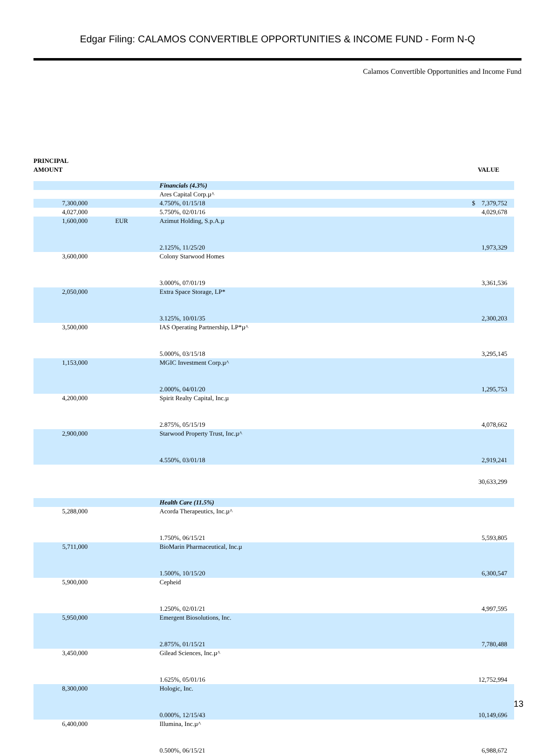Edgar Filing: CALAMOS CONVERTIBLE OPPORTUNITIES & INCOME FUND - Form N-Q
Calamos Convertible Opportunities and Income Fund
| PRINCIPAL AMOUNT | | | VALUE |
| --- | --- | --- | --- |
| | | Financials (4.3%) | |
| | | Ares Capital Corp.µ^ | |
| 7,300,000 | | 4.750%, 01/15/18 | $ 7,379,752 |
| 4,027,000 | | 5.750%, 02/01/16 | 4,029,678 |
| 1,600,000 | EUR | Azimut Holding, S.p.A.µ 2.125%, 11/25/20 | 1,973,329 |
| 3,600,000 | | Colony Starwood Homes 3.000%, 07/01/19 | 3,361,536 |
| 2,050,000 | | Extra Space Storage, LP* 3.125%, 10/01/35 | 2,300,203 |
| 3,500,000 | | IAS Operating Partnership, LP*µ^ 5.000%, 03/15/18 | 3,295,145 |
| 1,153,000 | | MGIC Investment Corp.µ^ 2.000%, 04/01/20 | 1,295,753 |
| 4,200,000 | | Spirit Realty Capital, Inc.µ 2.875%, 05/15/19 | 4,078,662 |
| 2,900,000 | | Starwood Property Trust, Inc.µ^ 4.550%, 03/01/18 | 2,919,241 |
| | | | 30,633,299 |
| | | Health Care (11.5%) | |
| 5,288,000 | | Acorda Therapeutics, Inc.µ^ 1.750%, 06/15/21 | 5,593,805 |
| 5,711,000 | | BioMarin Pharmaceutical, Inc.µ 1.500%, 10/15/20 | 6,300,547 |
| 5,900,000 | | Cepheid 1.250%, 02/01/21 | 4,997,595 |
| 5,950,000 | | Emergent Biosolutions, Inc. 2.875%, 01/15/21 | 7,780,488 |
| 3,450,000 | | Gilead Sciences, Inc.µ^ 1.625%, 05/01/16 | 12,752,994 |
| 8,300,000 | | Hologic, Inc. 0.000%, 12/15/43 | 10,149,696 |
| 6,400,000 | | Illumina, Inc.µ^ 0.500%, 06/15/21 | 6,988,672 |
13